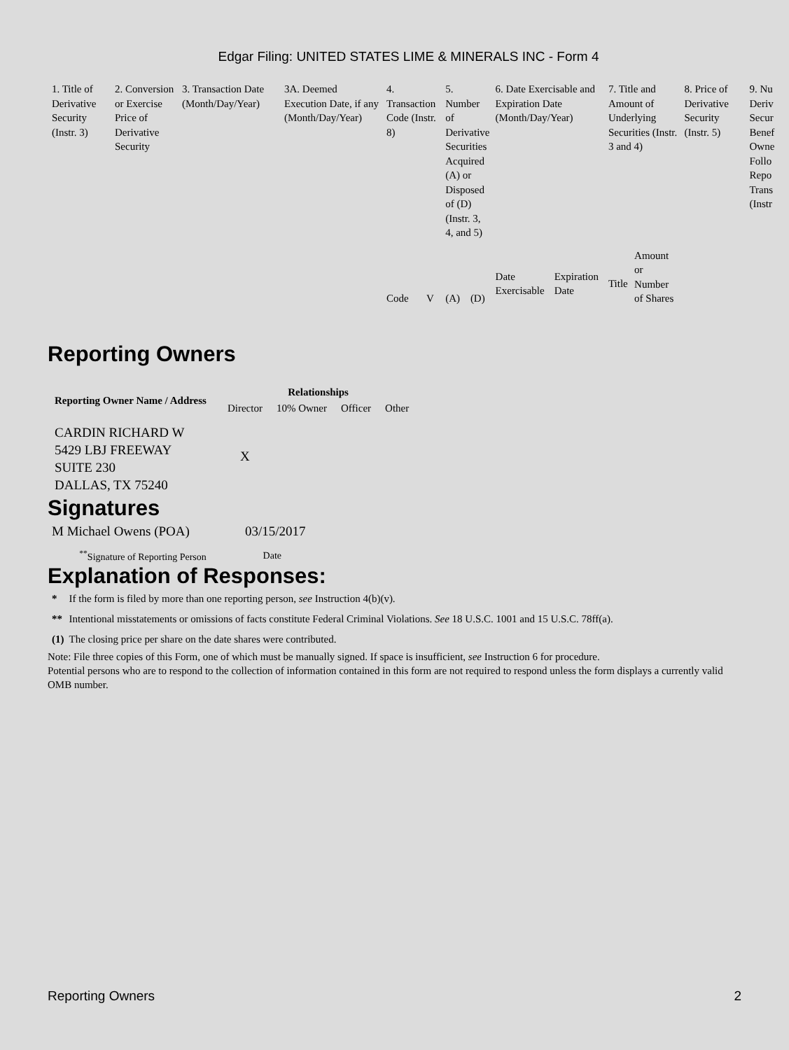Edgar Filing: UNITED STATES LIME & MINERALS INC - Form 4
| 1. Title of Derivative Security (Instr. 3) | 2. Conversion or Exercise Price of Derivative Security | 3. Transaction Date (Month/Day/Year) | 3A. Deemed Execution Date, if any (Month/Day/Year) | 4. Transaction Code (Instr. 8) | | 5. Number of Derivative Securities Acquired (A) or Disposed of (D) (Instr. 3, 4, and 5) | | 6. Date Exercisable and Expiration Date (Month/Day/Year) | | 7. Title and Amount of Underlying Securities (Instr. 3 and 4) | | 8. Price of Derivative Security (Instr. 5) | 9. Nu Deriv Secur Benef Owne Follo Repo Trans (Instr |
| | | | | Code | V | (A) | (D) | Date Exercisable | Expiration Date | Title | Amount or Number of Shares | | |
Reporting Owners
| Reporting Owner Name / Address | Relationships | | | |
| --- | --- | --- | --- | --- |
| | Director | 10% Owner | Officer | Other |
| CARDIN RICHARD W 5429 LBJ FREEWAY SUITE 230 DALLAS, TX 75240 | X | | | |
Signatures
| M Michael Owens (POA) | 03/15/2017 |
| <sup>**</sup> Signature of Reporting Person | Date |
Explanation of Responses:
| * | If the form is filed by more than one reporting person, see Instruction 4(b)(v). |
| ** | Intentional misstatements or omissions of facts constitute Federal Criminal Violations. See 18 U.S.C. 1001 and 15 U.S.C. 78ff(a). |
| (1) | The closing price per share on the date shares were contributed. |
Note: File three copies of this Form, one of which must be manually signed. If space is insufficient, see Instruction 6 for procedure.
Potential persons who are to respond to the collection of information contained in this form are not required to respond unless the form displays a currently valid OMB number.
Reporting Owners 2